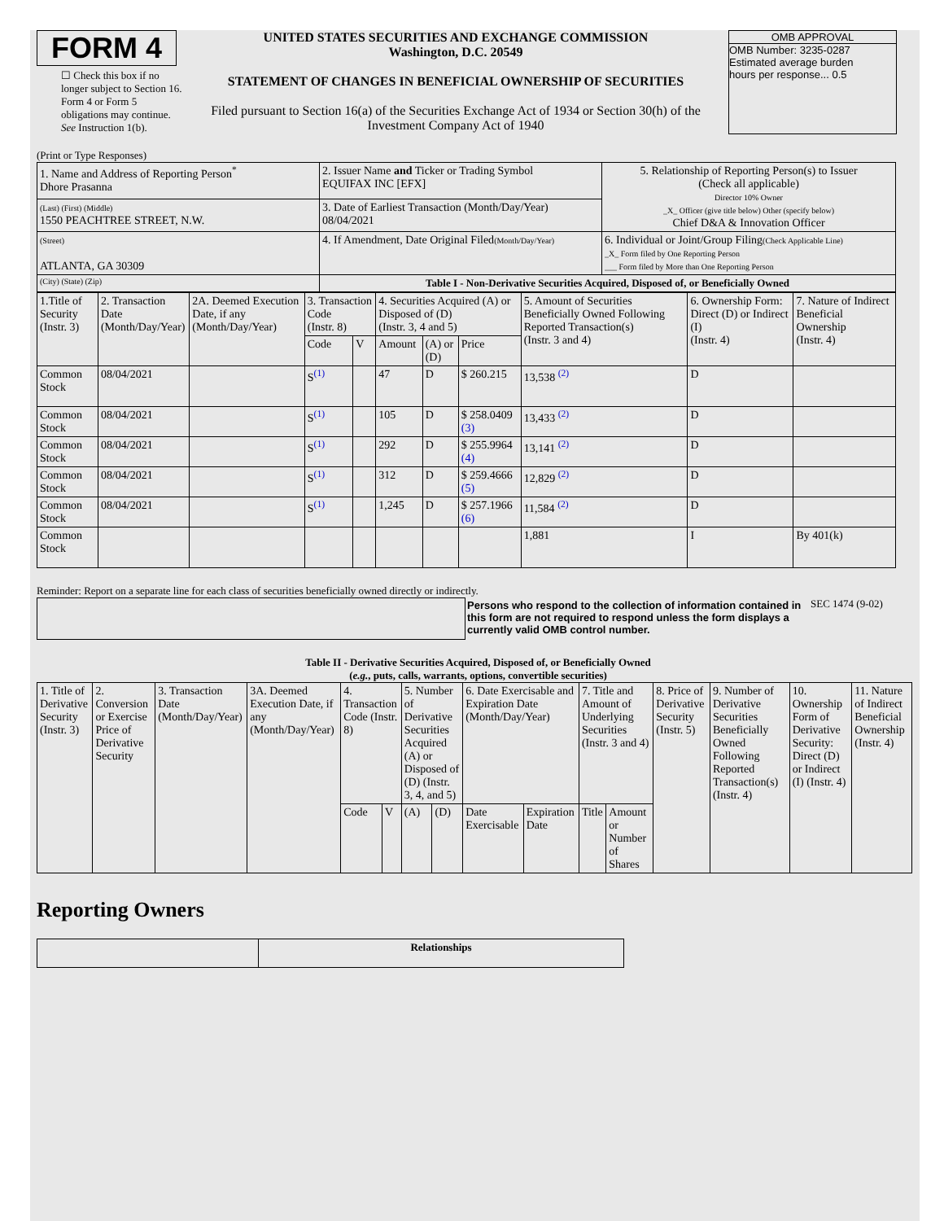FORM 4
☐ Check this box if no longer subject to Section 16. Form 4 or Form 5 obligations may continue. See Instruction 1(b).
UNITED STATES SECURITIES AND EXCHANGE COMMISSION
Washington, D.C. 20549
STATEMENT OF CHANGES IN BENEFICIAL OWNERSHIP OF SECURITIES
Filed pursuant to Section 16(a) of the Securities Exchange Act of 1934 or Section 30(h) of the Investment Company Act of 1940
OMB APPROVAL
OMB Number: 3235-0287
Estimated average burden
hours per response... 0.5
(Print or Type Responses)
| 1. Name and Address of Reporting Person<sup>*</sup> Dhore Prasanna | 2. Issuer Name and Ticker or Trading Symbol EQUIFAX INC [EFX] | 5. Relationship of Reporting Person(s) to Issuer (Check all applicable) Director 10% Owner _X_ Officer (give title below) Other (specify below) Chief D&A & Innovation Officer |
| (Last) (First) (Middle) 1550 PEACHTREE STREET, N.W. | 3. Date of Earliest Transaction (Month/Day/Year) 08/04/2021 | |
| (Street) ATLANTA, GA 30309 | 4. If Amendment, Date Original Filed (Month/Day/Year) | 6. Individual or Joint/Group Filing (Check Applicable Line) _X_ Form filed by One Reporting Person ___ Form filed by More than One Reporting Person |
| (City) (State) (Zip) | Table I - Non-Derivative Securities Acquired, Disposed of, or Beneficially Owned | |
| 1.Title of Security (Instr. 3) | 2. Transaction Date (Month/Day/Year) | 2A. Deemed Execution Date, if any (Month/Day/Year) | 3. Transaction Code (Instr. 8) | | 4. Securities Acquired (A) or Disposed of (D) (Instr. 3, 4 and 5) | | | 5. Amount of Securities Beneficially Owned Following Reported Transaction(s) (Instr. 3 and 4) | 6. Ownership Form: Direct (D) or Indirect (I) (Instr. 4) | 7. Nature of Indirect Beneficial Ownership (Instr. 4) |
| --- | --- | --- | --- | --- | --- | --- | --- | --- | --- | --- |
| | | | Code | V | Amount | (A) or (D) | Price | | | |
| Common Stock | 08/04/2021 | | S<sup>(1)</sup> | | 47 | D | $ 260.215 | 13,538 <sup>(2)</sup> | D | |
| Common Stock | 08/04/2021 | | S<sup>(1)</sup> | | 105 | D | $ 258.0409 (3) | 13,433 <sup>(2)</sup> | D | |
| Common Stock | 08/04/2021 | | S<sup>(1)</sup> | | 292 | D | $ 255.9964 (4) | 13,141 <sup>(2)</sup> | D | |
| Common Stock | 08/04/2021 | | S<sup>(1)</sup> | | 312 | D | $ 259.4666 (5) | 12,829 <sup>(2)</sup> | D | |
| Common Stock | 08/04/2021 | | S<sup>(1)</sup> | | 1,245 | D | $ 257.1966 (6) | 11,584 <sup>(2)</sup> | D | |
| Common Stock | | | | | | | | 1,881 | I | By 401(k) |
Reminder: Report on a separate line for each class of securities beneficially owned directly or indirectly.
Persons who respond to the collection of information contained in this form are not required to respond unless the form displays a currently valid OMB control number.
SEC 1474 (9-02)
Table II - Derivative Securities Acquired, Disposed of, or Beneficially Owned
(e.g., puts, calls, warrants, options, convertible securities)
| 1. Title of Derivative Security (Instr. 3) | 2. Conversion or Exercise Price of Derivative Security | 3. Transaction Date (Month/Day/Year) | 3A. Deemed Execution Date, if any (Month/Day/Year) | 4. Transaction Code (Instr. 8) | | 5. Number of Derivative Securities Acquired (A) or Disposed of (D) (Instr. 3, 4, and 5) | | 6. Date Exercisable and Expiration Date (Month/Day/Year) | | 7. Title and Amount of Underlying Securities (Instr. 3 and 4) | | 8. Price of Derivative Security (Instr. 5) | 9. Number of Derivative Securities Beneficially Owned Following Reported Transaction(s) (Instr. 4) | 10. Ownership Form of Derivative Security: Direct (D) or Indirect (I) (Instr. 4) | 11. Nature of Indirect Beneficial Ownership (Instr. 4) |
| --- | --- | --- | --- | --- | --- | --- | --- | --- | --- | --- | --- | --- | --- | --- | --- |
| | | | | Code | V | (A) | (D) | Date Exercisable | Expiration Date | Title | Amount or Number of Shares | | | | |
Reporting Owners
| | Relationships |